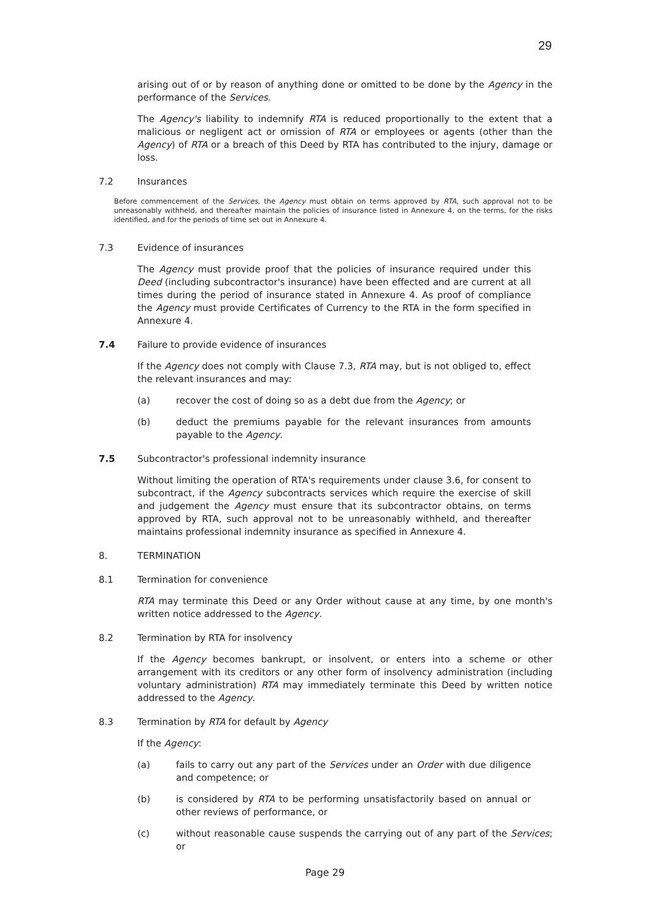29
arising out of or by reason of anything done or omitted to be done by the Agency in the performance of the Services.
The Agency's liability to indemnify RTA is reduced proportionally to the extent that a malicious or negligent act or omission of RTA or employees or agents (other than the Agency) of RTA or a breach of this Deed by RTA has contributed to the injury, damage or loss.
7.2 Insurances
Before commencement of the Services, the Agency must obtain on terms approved by RTA, such approval not to be unreasonably withheld, and thereafter maintain the policies of insurance listed in Annexure 4, on the terms, for the risks identified, and for the periods of time set out in Annexure 4.
7.3 Evidence of insurances
The Agency must provide proof that the policies of insurance required under this Deed (including subcontractor's insurance) have been effected and are current at all times during the period of insurance stated in Annexure 4. As proof of compliance the Agency must provide Certificates of Currency to the RTA in the form specified in Annexure 4.
7.4 Failure to provide evidence of insurances
If the Agency does not comply with Clause 7.3, RTA may, but is not obliged to, effect the relevant insurances and may:
(a) recover the cost of doing so as a debt due from the Agency; or
(b) deduct the premiums payable for the relevant insurances from amounts payable to the Agency.
7.5 Subcontractor's professional indemnity insurance
Without limiting the operation of RTA's requirements under clause 3.6, for consent to subcontract, if the Agency subcontracts services which require the exercise of skill and judgement the Agency must ensure that its subcontractor obtains, on terms approved by RTA, such approval not to be unreasonably withheld, and thereafter maintains professional indemnity insurance as specified in Annexure 4.
8. TERMINATION
8.1 Termination for convenience
RTA may terminate this Deed or any Order without cause at any time, by one month's written notice addressed to the Agency.
8.2 Termination by RTA for insolvency
If the Agency becomes bankrupt, or insolvent, or enters into a scheme or other arrangement with its creditors or any other form of insolvency administration (including voluntary administration) RTA may immediately terminate this Deed by written notice addressed to the Agency.
8.3 Termination by RTA for default by Agency
If the Agency:
(a) fails to carry out any part of the Services under an Order with due diligence and competence; or
(b) is considered by RTA to be performing unsatisfactorily based on annual or other reviews of performance, or
(c) without reasonable cause suspends the carrying out of any part of the Services; or
Page 29